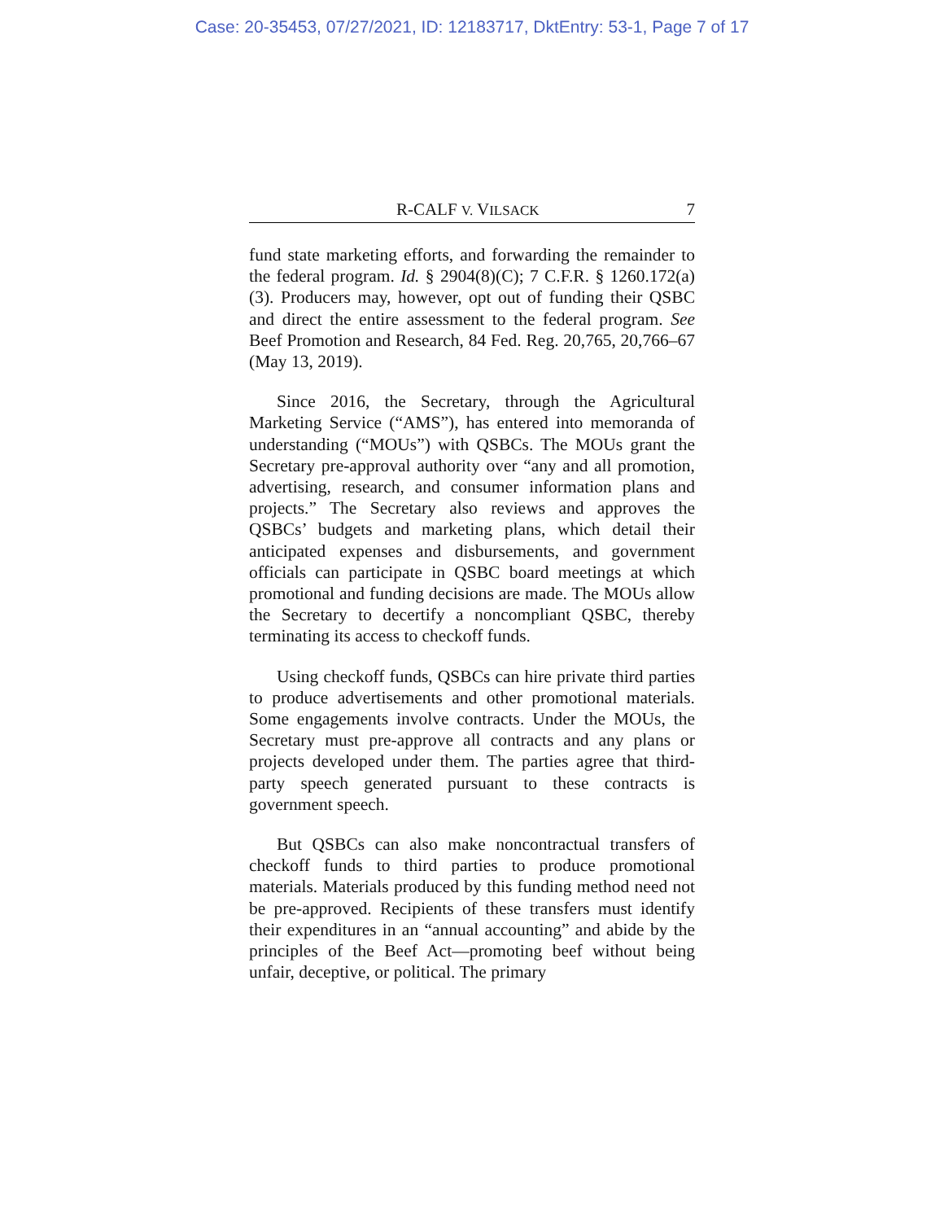Case: 20-35453, 07/27/2021, ID: 12183717, DktEntry: 53-1, Page 7 of 17
R-CALF V. VILSACK 7
fund state marketing efforts, and forwarding the remainder to the federal program. Id. § 2904(8)(C); 7 C.F.R. § 1260.172(a)(3). Producers may, however, opt out of funding their QSBC and direct the entire assessment to the federal program. See Beef Promotion and Research, 84 Fed. Reg. 20,765, 20,766–67 (May 13, 2019).
Since 2016, the Secretary, through the Agricultural Marketing Service (“AMS”), has entered into memoranda of understanding (“MOUs”) with QSBCs. The MOUs grant the Secretary pre-approval authority over “any and all promotion, advertising, research, and consumer information plans and projects.” The Secretary also reviews and approves the QSBCs’ budgets and marketing plans, which detail their anticipated expenses and disbursements, and government officials can participate in QSBC board meetings at which promotional and funding decisions are made. The MOUs allow the Secretary to decertify a noncompliant QSBC, thereby terminating its access to checkoff funds.
Using checkoff funds, QSBCs can hire private third parties to produce advertisements and other promotional materials. Some engagements involve contracts. Under the MOUs, the Secretary must pre-approve all contracts and any plans or projects developed under them. The parties agree that third-party speech generated pursuant to these contracts is government speech.
But QSBCs can also make noncontractual transfers of checkoff funds to third parties to produce promotional materials. Materials produced by this funding method need not be pre-approved. Recipients of these transfers must identify their expenditures in an “annual accounting” and abide by the principles of the Beef Act—promoting beef without being unfair, deceptive, or political. The primary